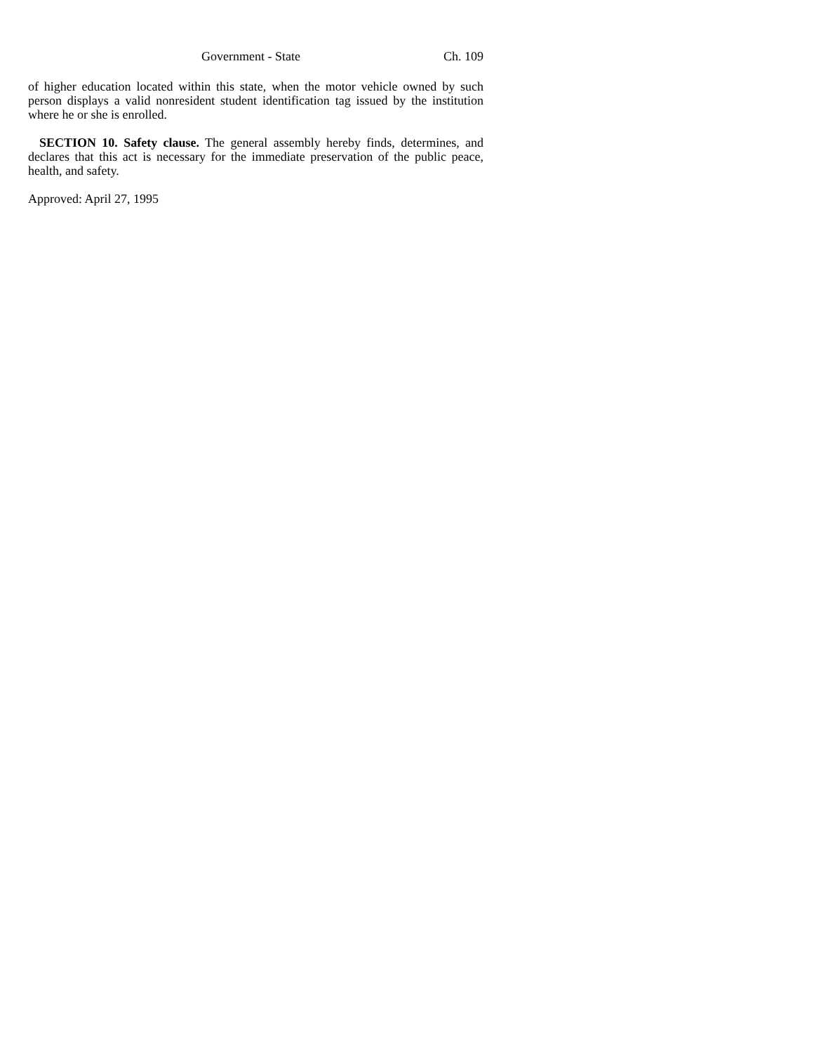Government - State Ch. 109
of higher education located within this state, when the motor vehicle owned by such person displays a valid nonresident student identification tag issued by the institution where he or she is enrolled.
SECTION 10. Safety clause. The general assembly hereby finds, determines, and declares that this act is necessary for the immediate preservation of the public peace, health, and safety.
Approved: April 27, 1995